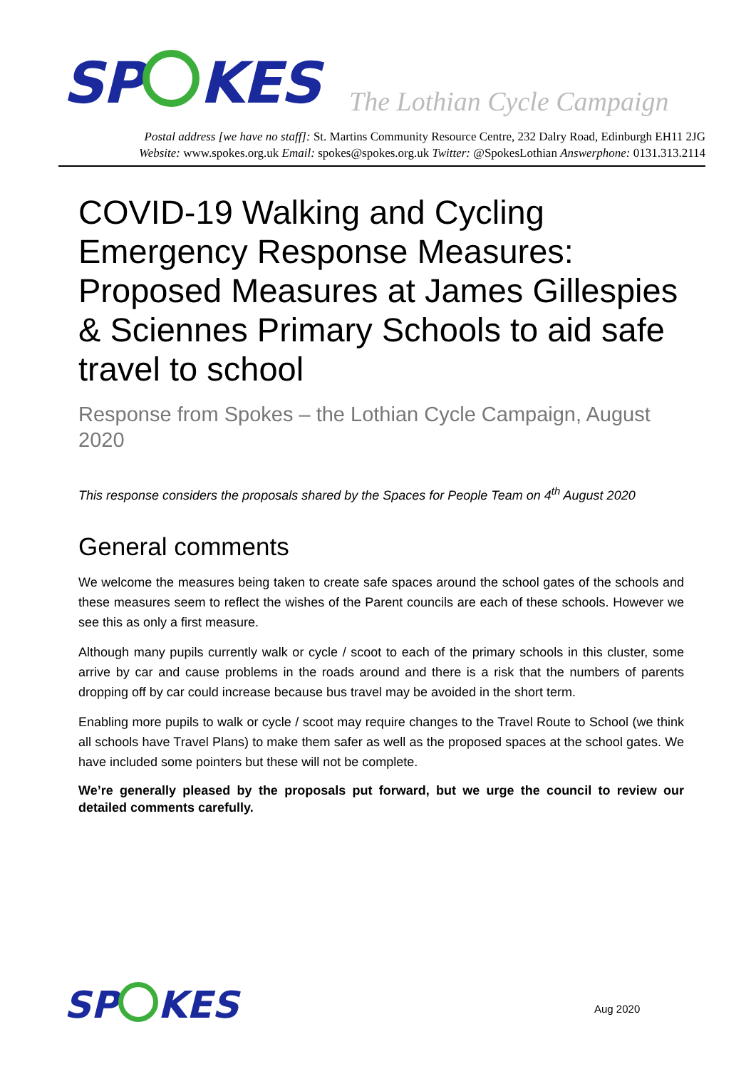SP KES The Lothian Cycle Campaign
Postal address [we have no staff]: St. Martins Community Resource Centre, 232 Dalry Road, Edinburgh EH11 2JG
Website: www.spokes.org.uk Email: spokes@spokes.org.uk Twitter: @SpokesLothian Answerphone: 0131.313.2114
COVID-19 Walking and Cycling Emergency Response Measures: Proposed Measures at James Gillespies & Sciennes Primary Schools to aid safe travel to school
Response from Spokes – the Lothian Cycle Campaign, August 2020
This response considers the proposals shared by the Spaces for People Team on 4<sup>th</sup> August 2020
General comments
We welcome the measures being taken to create safe spaces around the school gates of the schools and these measures seem to reflect the wishes of the Parent councils are each of these schools. However we see this as only a first measure.
Although many pupils currently walk or cycle / scoot to each of the primary schools in this cluster, some arrive by car and cause problems in the roads around and there is a risk that the numbers of parents dropping off by car could increase because bus travel may be avoided in the short term.
Enabling more pupils to walk or cycle / scoot may require changes to the Travel Route to School (we think all schools have Travel Plans) to make them safer as well as the proposed spaces at the school gates. We have included some pointers but these will not be complete.
We’re generally pleased by the proposals put forward, but we urge the council to review our detailed comments carefully.
SP KES Aug 2020